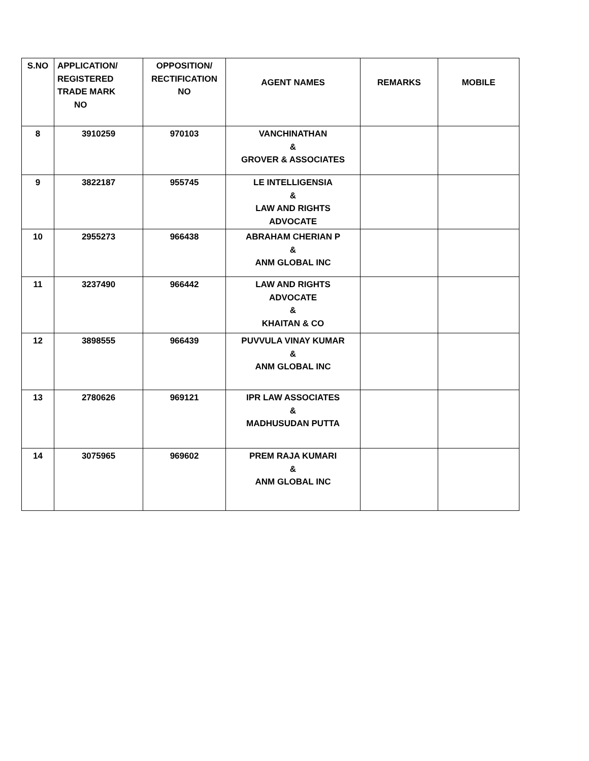| S.NO | APPLICATION/ REGISTERED TRADE MARK NO | OPPOSITION/ RECTIFICATION NO | AGENT NAMES | REMARKS | MOBILE |
| --- | --- | --- | --- | --- | --- |
| 8 | 3910259 | 970103 | VANCHINATHAN & GROVER & ASSOCIATES | | |
| 9 | 3822187 | 955745 | LE INTELLIGENSIA & LAW AND RIGHTS ADVOCATE | | |
| 10 | 2955273 | 966438 | ABRAHAM CHERIAN P & ANM GLOBAL INC | | |
| 11 | 3237490 | 966442 | LAW AND RIGHTS ADVOCATE & KHAITAN & CO | | |
| 12 | 3898555 | 966439 | PUVVULA VINAY KUMAR & ANM GLOBAL INC | | |
| 13 | 2780626 | 969121 | IPR LAW ASSOCIATES & MADHUSUDAN PUTTA | | |
| 14 | 3075965 | 969602 | PREM RAJA KUMARI & ANM GLOBAL INC | | |